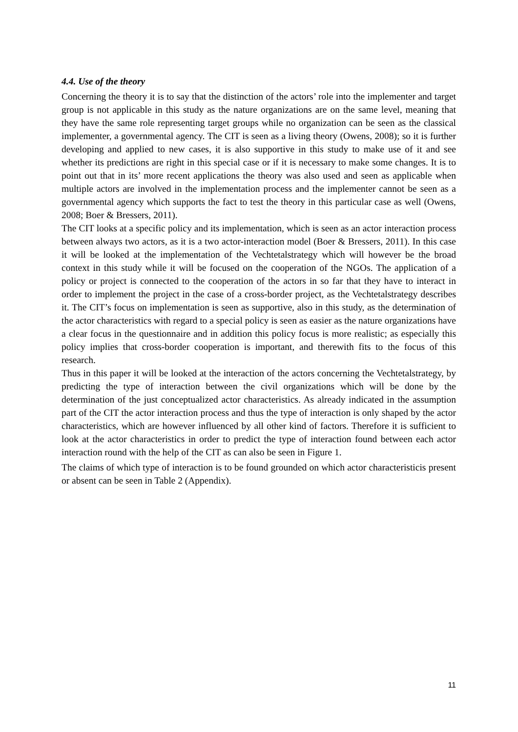4.4. Use of the theory
Concerning the theory it is to say that the distinction of the actors’ role into the implementer and target group is not applicable in this study as the nature organizations are on the same level, meaning that they have the same role representing target groups while no organization can be seen as the classical implementer, a governmental agency. The CIT is seen as a living theory (Owens, 2008); so it is further developing and applied to new cases, it is also supportive in this study to make use of it and see whether its predictions are right in this special case or if it is necessary to make some changes. It is to point out that in its’ more recent applications the theory was also used and seen as applicable when multiple actors are involved in the implementation process and the implementer cannot be seen as a governmental agency which supports the fact to test the theory in this particular case as well (Owens, 2008; Boer & Bressers, 2011).
The CIT looks at a specific policy and its implementation, which is seen as an actor interaction process between always two actors, as it is a two actor-interaction model (Boer & Bressers, 2011). In this case it will be looked at the implementation of the Vechtetalstrategy which will however be the broad context in this study while it will be focused on the cooperation of the NGOs. The application of a policy or project is connected to the cooperation of the actors in so far that they have to interact in order to implement the project in the case of a cross-border project, as the Vechtetalstrategy describes it. The CIT’s focus on implementation is seen as supportive, also in this study, as the determination of the actor characteristics with regard to a special policy is seen as easier as the nature organizations have a clear focus in the questionnaire and in addition this policy focus is more realistic; as especially this policy implies that cross-border cooperation is important, and therewith fits to the focus of this research.
Thus in this paper it will be looked at the interaction of the actors concerning the Vechtetalstrategy, by predicting the type of interaction between the civil organizations which will be done by the determination of the just conceptualized actor characteristics. As already indicated in the assumption part of the CIT the actor interaction process and thus the type of interaction is only shaped by the actor characteristics, which are however influenced by all other kind of factors. Therefore it is sufficient to look at the actor characteristics in order to predict the type of interaction found between each actor interaction round with the help of the CIT as can also be seen in Figure 1.
The claims of which type of interaction is to be found grounded on which actor characteristicis present or absent can be seen in Table 2 (Appendix).
11